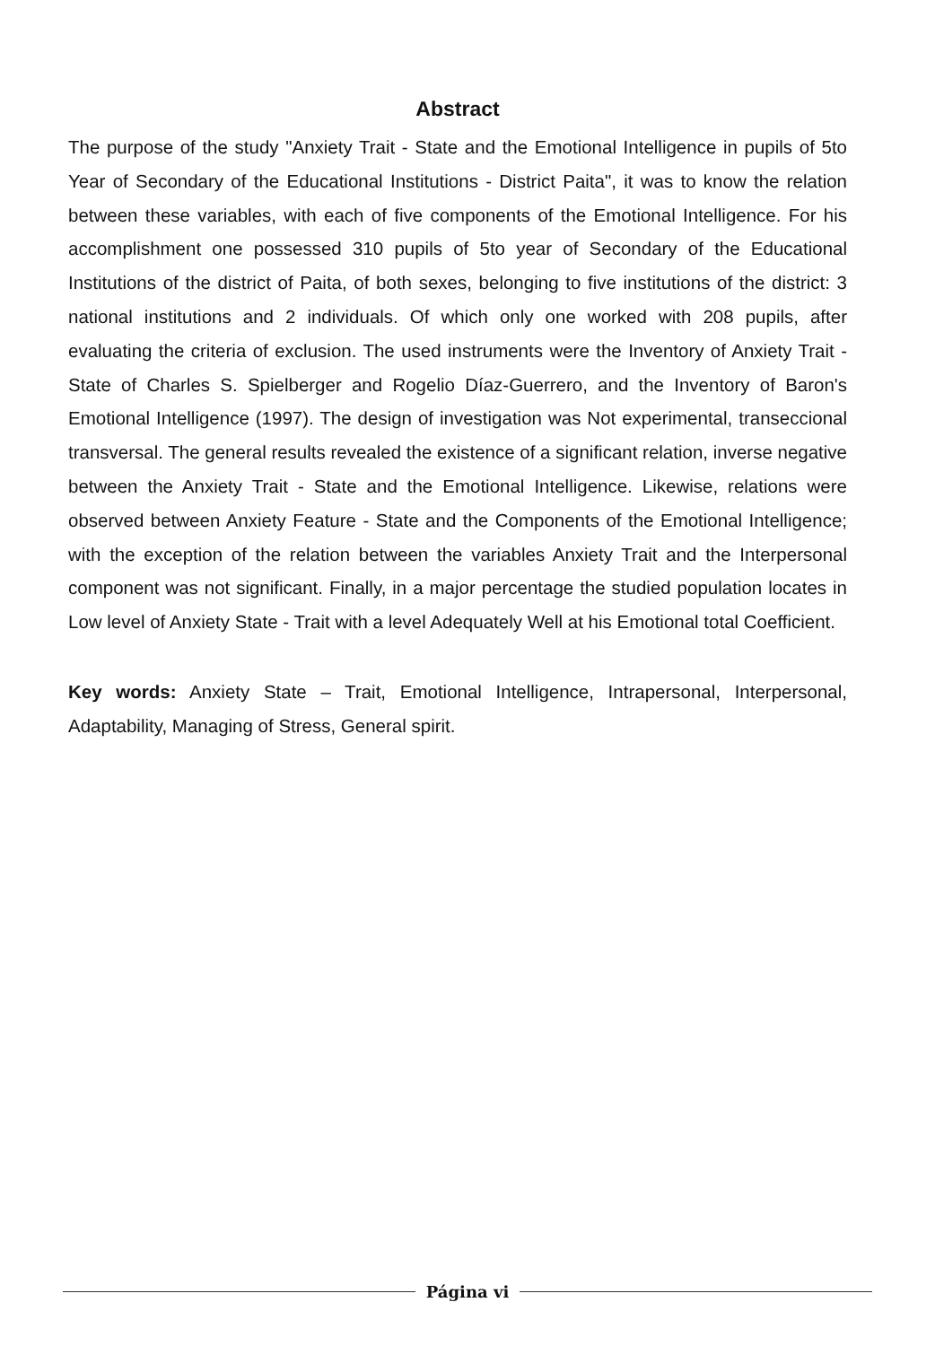Abstract
The purpose of the study "Anxiety Trait - State and the Emotional Intelligence in pupils of 5to Year of Secondary of the Educational Institutions - District Paita", it was to know the relation between these variables, with each of five components of the Emotional Intelligence. For his accomplishment one possessed 310 pupils of 5to year of Secondary of the Educational Institutions of the district of Paita, of both sexes, belonging to five institutions of the district: 3 national institutions and 2 individuals. Of which only one worked with 208 pupils, after evaluating the criteria of exclusion. The used instruments were the Inventory of Anxiety Trait - State of Charles S. Spielberger and Rogelio Díaz-Guerrero, and the Inventory of Baron's Emotional Intelligence (1997). The design of investigation was Not experimental, transeccional transversal. The general results revealed the existence of a significant relation, inverse negative between the Anxiety Trait - State and the Emotional Intelligence. Likewise, relations were observed between Anxiety Feature - State and the Components of the Emotional Intelligence; with the exception of the relation between the variables Anxiety Trait and the Interpersonal component was not significant. Finally, in a major percentage the studied population locates in Low level of Anxiety State - Trait with a level Adequately Well at his Emotional total Coefficient.
Key words: Anxiety State – Trait, Emotional Intelligence, Intrapersonal, Interpersonal, Adaptability, Managing of Stress, General spirit.
Página vi